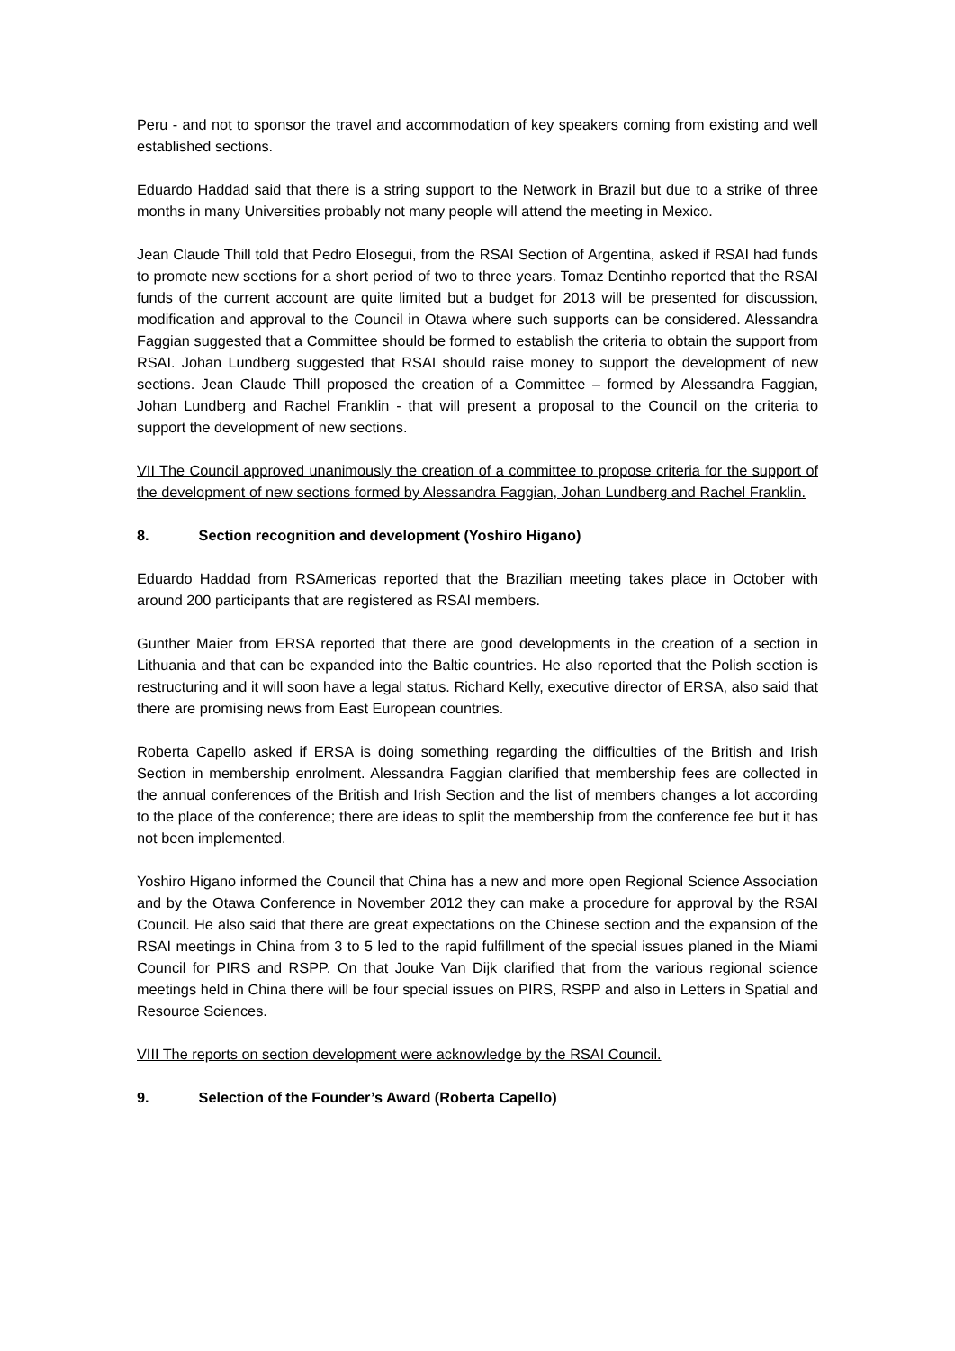Peru - and not to sponsor the travel and accommodation of key speakers coming from existing and well established sections.
Eduardo Haddad said that there is a string support to the Network in Brazil but due to a strike of three months in many Universities probably not many people will attend the meeting in Mexico.
Jean Claude Thill told that Pedro Elosegui, from the RSAI Section of Argentina, asked if RSAI had funds to promote new sections for a short period of two to three years. Tomaz Dentinho reported that the RSAI funds of the current account are quite limited but a budget for 2013 will be presented for discussion, modification and approval to the Council in Otawa where such supports can be considered. Alessandra Faggian suggested that a Committee should be formed to establish the criteria to obtain the support from RSAI. Johan Lundberg suggested that RSAI should raise money to support the development of new sections. Jean Claude Thill proposed the creation of a Committee – formed by Alessandra Faggian, Johan Lundberg and Rachel Franklin - that will present a proposal to the Council on the criteria to support the development of new sections.
VII The Council approved unanimously the creation of a committee to propose criteria for the support of the development of new sections formed by Alessandra Faggian, Johan Lundberg and Rachel Franklin.
8. Section recognition and development (Yoshiro Higano)
Eduardo Haddad from RSAmericas reported that the Brazilian meeting takes place in October with around 200 participants that are registered as RSAI members.
Gunther Maier from ERSA reported that there are good developments in the creation of a section in Lithuania and that can be expanded into the Baltic countries. He also reported that the Polish section is restructuring and it will soon have a legal status. Richard Kelly, executive director of ERSA, also said that there are promising news from East European countries.
Roberta Capello asked if ERSA is doing something regarding the difficulties of the British and Irish Section in membership enrolment. Alessandra Faggian clarified that membership fees are collected in the annual conferences of the British and Irish Section and the list of members changes a lot according to the place of the conference; there are ideas to split the membership from the conference fee but it has not been implemented.
Yoshiro Higano informed the Council that China has a new and more open Regional Science Association and by the Otawa Conference in November 2012 they can make a procedure for approval by the RSAI Council. He also said that there are great expectations on the Chinese section and the expansion of the RSAI meetings in China from 3 to 5 led to the rapid fulfillment of the special issues planed in the Miami Council for PIRS and RSPP. On that Jouke Van Dijk clarified that from the various regional science meetings held in China there will be four special issues on PIRS, RSPP and also in Letters in Spatial and Resource Sciences.
VIII The reports on section development were acknowledge by the RSAI Council.
9. Selection of the Founder’s Award (Roberta Capello)